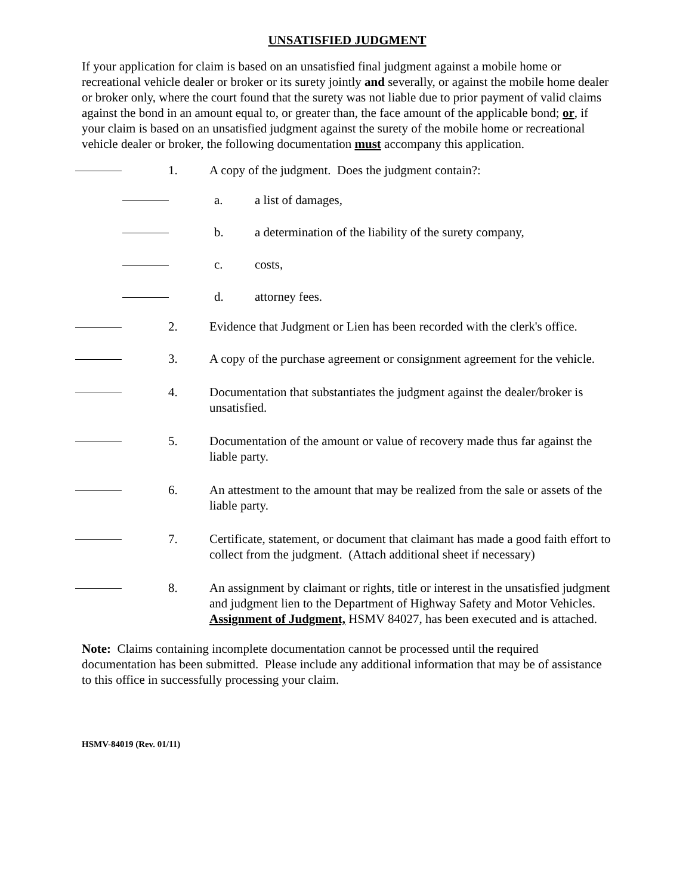UNSATISFIED JUDGMENT
If your application for claim is based on an unsatisfied final judgment against a mobile home or recreational vehicle dealer or broker or its surety jointly and severally, or against the mobile home dealer or broker only, where the court found that the surety was not liable due to prior payment of valid claims against the bond in an amount equal to, or greater than, the face amount of the applicable bond; or, if your claim is based on an unsatisfied judgment against the surety of the mobile home or recreational vehicle dealer or broker, the following documentation must accompany this application.
1. A copy of the judgment. Does the judgment contain?:
a. a list of damages,
b. a determination of the liability of the surety company,
c. costs,
d. attorney fees.
2. Evidence that Judgment or Lien has been recorded with the clerk's office.
3. A copy of the purchase agreement or consignment agreement for the vehicle.
4. Documentation that substantiates the judgment against the dealer/broker is unsatisfied.
5. Documentation of the amount or value of recovery made thus far against the liable party.
6. An attestment to the amount that may be realized from the sale or assets of the liable party.
7. Certificate, statement, or document that claimant has made a good faith effort to collect from the judgment. (Attach additional sheet if necessary)
8. An assignment by claimant or rights, title or interest in the unsatisfied judgment and judgment lien to the Department of Highway Safety and Motor Vehicles. Assignment of Judgment, HSMV 84027, has been executed and is attached.
Note: Claims containing incomplete documentation cannot be processed until the required documentation has been submitted. Please include any additional information that may be of assistance to this office in successfully processing your claim.
HSMV-84019 (Rev. 01/11)